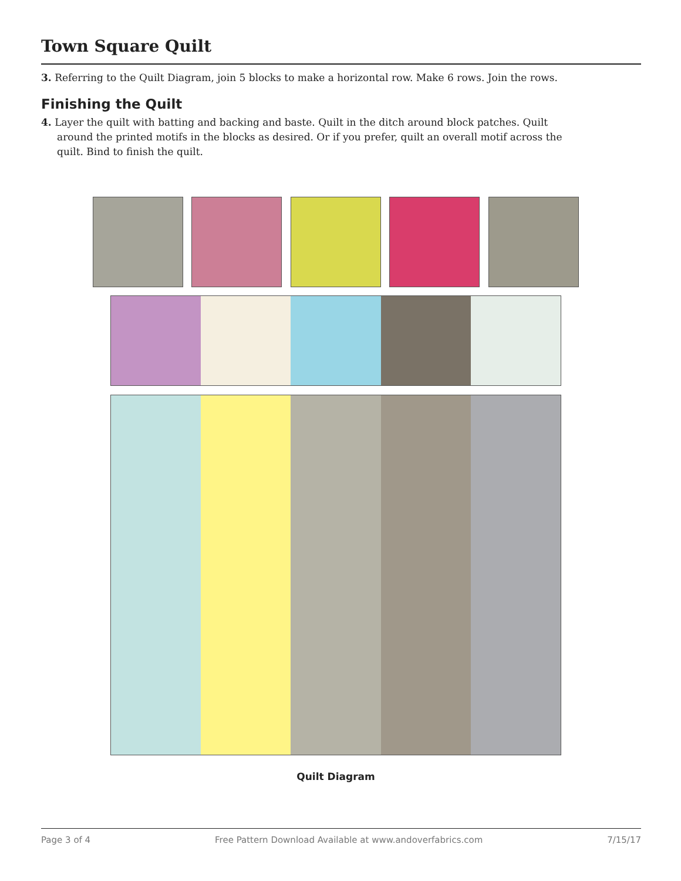Town Square Quilt
3. Referring to the Quilt Diagram, join 5 blocks to make a horizontal row. Make 6 rows. Join the rows.
Finishing the Quilt
4. Layer the quilt with batting and backing and baste. Quilt in the ditch around block patches. Quilt around the printed motifs in the blocks as desired. Or if you prefer, quilt an overall motif across the quilt. Bind to finish the quilt.
Quilt Diagram
Page 3 of 4 Free Pattern Download Available at www.andoverfabrics.com 7/15/17